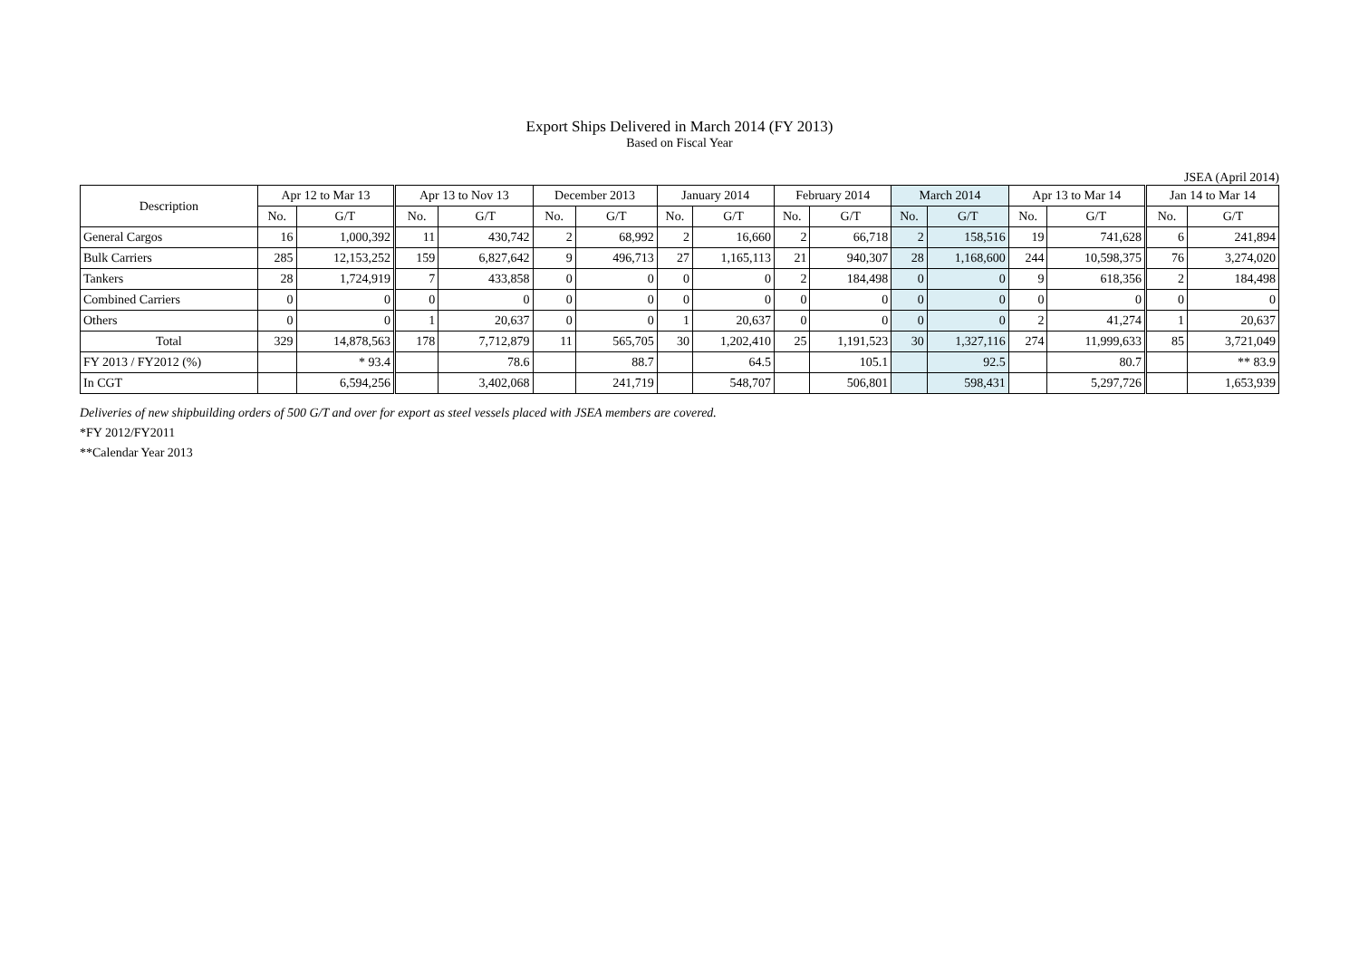Export Ships Delivered in March 2014 (FY 2013)
Based on Fiscal Year
JSEA (April 2014)
| Description | Apr 12 to Mar 13 | | Apr 13 to Nov 13 | | December 2013 | | January 2014 | | February 2014 | | March 2014 | | Apr 13 to Mar 14 | | Jan 14 to Mar 14 | |
| --- | --- | --- | --- | --- | --- | --- | --- | --- | --- | --- | --- | --- | --- | --- | --- | --- |
| | No. | G/T | No. | G/T | No. | G/T | No. | G/T | No. | G/T | No. | G/T | No. | G/T | No. | G/T |
| General Cargos | 16 | 1,000,392 | 11 | 430,742 | 2 | 68,992 | 2 | 16,660 | 2 | 66,718 | 2 | 158,516 | 19 | 741,628 | 6 | 241,894 |
| Bulk Carriers | 285 | 12,153,252 | 159 | 6,827,642 | 9 | 496,713 | 27 | 1,165,113 | 21 | 940,307 | 28 | 1,168,600 | 244 | 10,598,375 | 76 | 3,274,020 |
| Tankers | 28 | 1,724,919 | 7 | 433,858 | 0 | 0 | 0 | 0 | 2 | 184,498 | 0 | 0 | 9 | 618,356 | 2 | 184,498 |
| Combined Carriers | 0 | 0 | 0 | 0 | 0 | 0 | 0 | 0 | 0 | 0 | 0 | 0 | 0 | 0 | 0 | 0 |
| Others | 0 | 0 | 1 | 20,637 | 0 | 0 | 1 | 20,637 | 0 | 0 | 0 | 0 | 2 | 41,274 | 1 | 20,637 |
| Total | 329 | 14,878,563 | 178 | 7,712,879 | 11 | 565,705 | 30 | 1,202,410 | 25 | 1,191,523 | 30 | 1,327,116 | 274 | 11,999,633 | 85 | 3,721,049 |
| FY 2013 / FY2012 (%) | | * 93.4 | | 78.6 | | 88.7 | | 64.5 | | 105.1 | | 92.5 | | 80.7 | | ** 83.9 |
| In CGT | | 6,594,256 | | 3,402,068 | | 241,719 | | 548,707 | | 506,801 | | 598,431 | | 5,297,726 | | 1,653,939 |
Deliveries of new shipbuilding orders of 500 G/T and over for export as steel vessels placed with JSEA members are covered.
*FY 2012/FY2011
**Calendar Year 2013